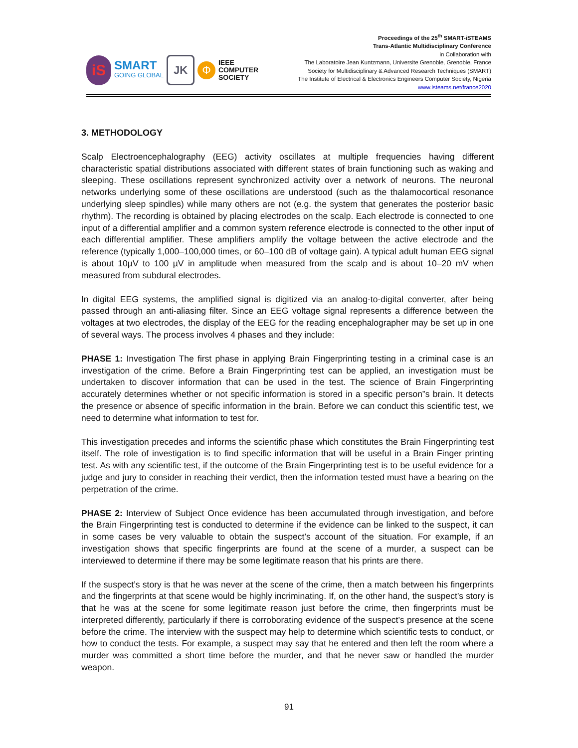iS
SMART
GOING GLOBAL
JK
Φ
IEEE
COMPUTER
SOCIETY
Proceedings of the 25<sup>th</sup> SMART-iSTEAMS
Trans-Atlantic Multidisciplinary Conference
in Collaboration with
The Laboratoire Jean Kuntzmann, Universite Grenoble, Grenoble, France
Society for Multidisciplinary & Advanced Research Techniques (SMART)
The Institute of Electrical & Electronics Engineers Computer Society, Nigeria
www.isteams.net/france2020
3. METHODOLOGY
Scalp Electroencephalography (EEG) activity oscillates at multiple frequencies having different characteristic spatial distributions associated with different states of brain functioning such as waking and sleeping. These oscillations represent synchronized activity over a network of neurons. The neuronal networks underlying some of these oscillations are understood (such as the thalamocortical resonance underlying sleep spindles) while many others are not (e.g. the system that generates the posterior basic rhythm). The recording is obtained by placing electrodes on the scalp. Each electrode is connected to one input of a differential amplifier and a common system reference electrode is connected to the other input of each differential amplifier. These amplifiers amplify the voltage between the active electrode and the reference (typically 1,000–100,000 times, or 60–100 dB of voltage gain). A typical adult human EEG signal is about 10µV to 100 µV in amplitude when measured from the scalp and is about 10–20 mV when measured from subdural electrodes.
In digital EEG systems, the amplified signal is digitized via an analog-to-digital converter, after being passed through an anti-aliasing filter. Since an EEG voltage signal represents a difference between the voltages at two electrodes, the display of the EEG for the reading encephalographer may be set up in one of several ways. The process involves 4 phases and they include:
PHASE 1: Investigation The first phase in applying Brain Fingerprinting testing in a criminal case is an investigation of the crime. Before a Brain Fingerprinting test can be applied, an investigation must be undertaken to discover information that can be used in the test. The science of Brain Fingerprinting accurately determines whether or not specific information is stored in a specific person‟s brain. It detects the presence or absence of specific information in the brain. Before we can conduct this scientific test, we need to determine what information to test for.
This investigation precedes and informs the scientific phase which constitutes the Brain Fingerprinting test itself. The role of investigation is to find specific information that will be useful in a Brain Finger printing test. As with any scientific test, if the outcome of the Brain Fingerprinting test is to be useful evidence for a judge and jury to consider in reaching their verdict, then the information tested must have a bearing on the perpetration of the crime.
PHASE 2: Interview of Subject Once evidence has been accumulated through investigation, and before the Brain Fingerprinting test is conducted to determine if the evidence can be linked to the suspect, it can in some cases be very valuable to obtain the suspect’s account of the situation. For example, if an investigation shows that specific fingerprints are found at the scene of a murder, a suspect can be interviewed to determine if there may be some legitimate reason that his prints are there.
If the suspect’s story is that he was never at the scene of the crime, then a match between his fingerprints and the fingerprints at that scene would be highly incriminating. If, on the other hand, the suspect’s story is that he was at the scene for some legitimate reason just before the crime, then fingerprints must be interpreted differently, particularly if there is corroborating evidence of the suspect’s presence at the scene before the crime. The interview with the suspect may help to determine which scientific tests to conduct, or how to conduct the tests. For example, a suspect may say that he entered and then left the room where a murder was committed a short time before the murder, and that he never saw or handled the murder weapon.
91